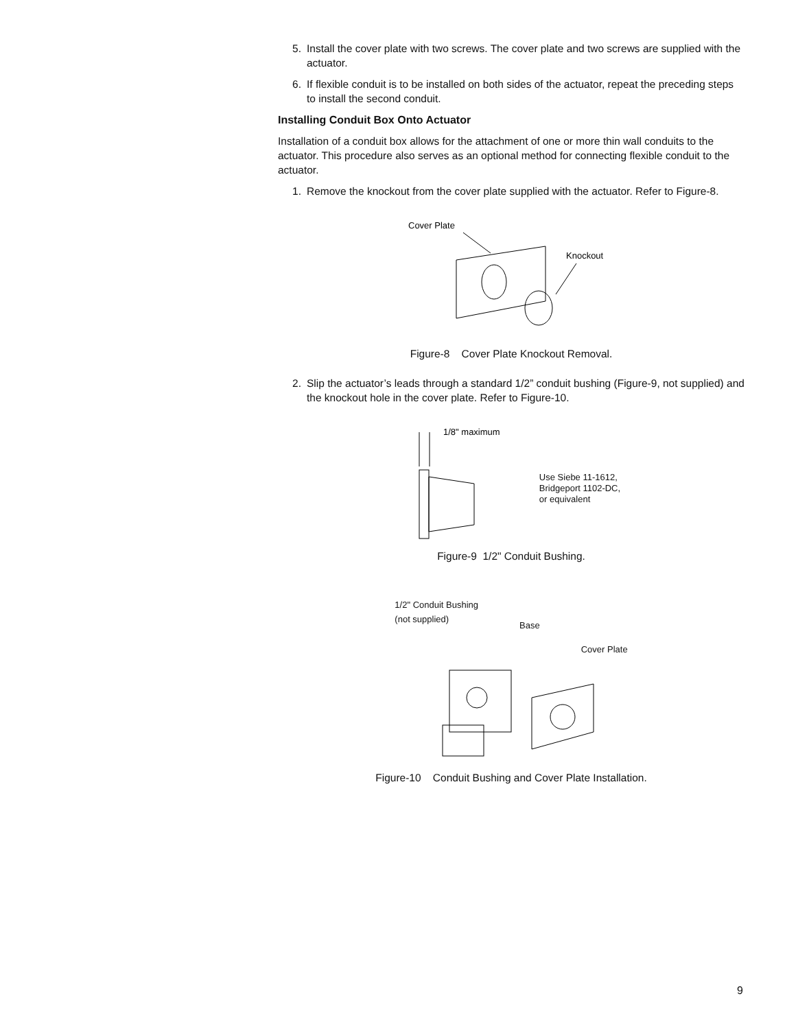5. Install the cover plate with two screws. The cover plate and two screws are supplied with the actuator.
6. If flexible conduit is to be installed on both sides of the actuator, repeat the preceding steps to install the second conduit.
Installing Conduit Box Onto Actuator
Installation of a conduit box allows for the attachment of one or more thin wall conduits to the actuator. This procedure also serves as an optional method for connecting flexible conduit to the actuator.
1. Remove the knockout from the cover plate supplied with the actuator. Refer to Figure-8.
Cover Plate
Knockout
Figure-8 Cover Plate Knockout Removal.
2. Slip the actuator’s leads through a standard 1/2” conduit bushing (Figure-9, not supplied) and the knockout hole in the cover plate. Refer to Figure-10.
1/8" maximum
Use Siebe 11-1612,
Bridgeport 1102-DC,
or equivalent
Figure-9 1/2" Conduit Bushing.
1/2" Conduit Bushing
(not supplied)
Base
Cover Plate
Figure-10 Conduit Bushing and Cover Plate Installation.
9